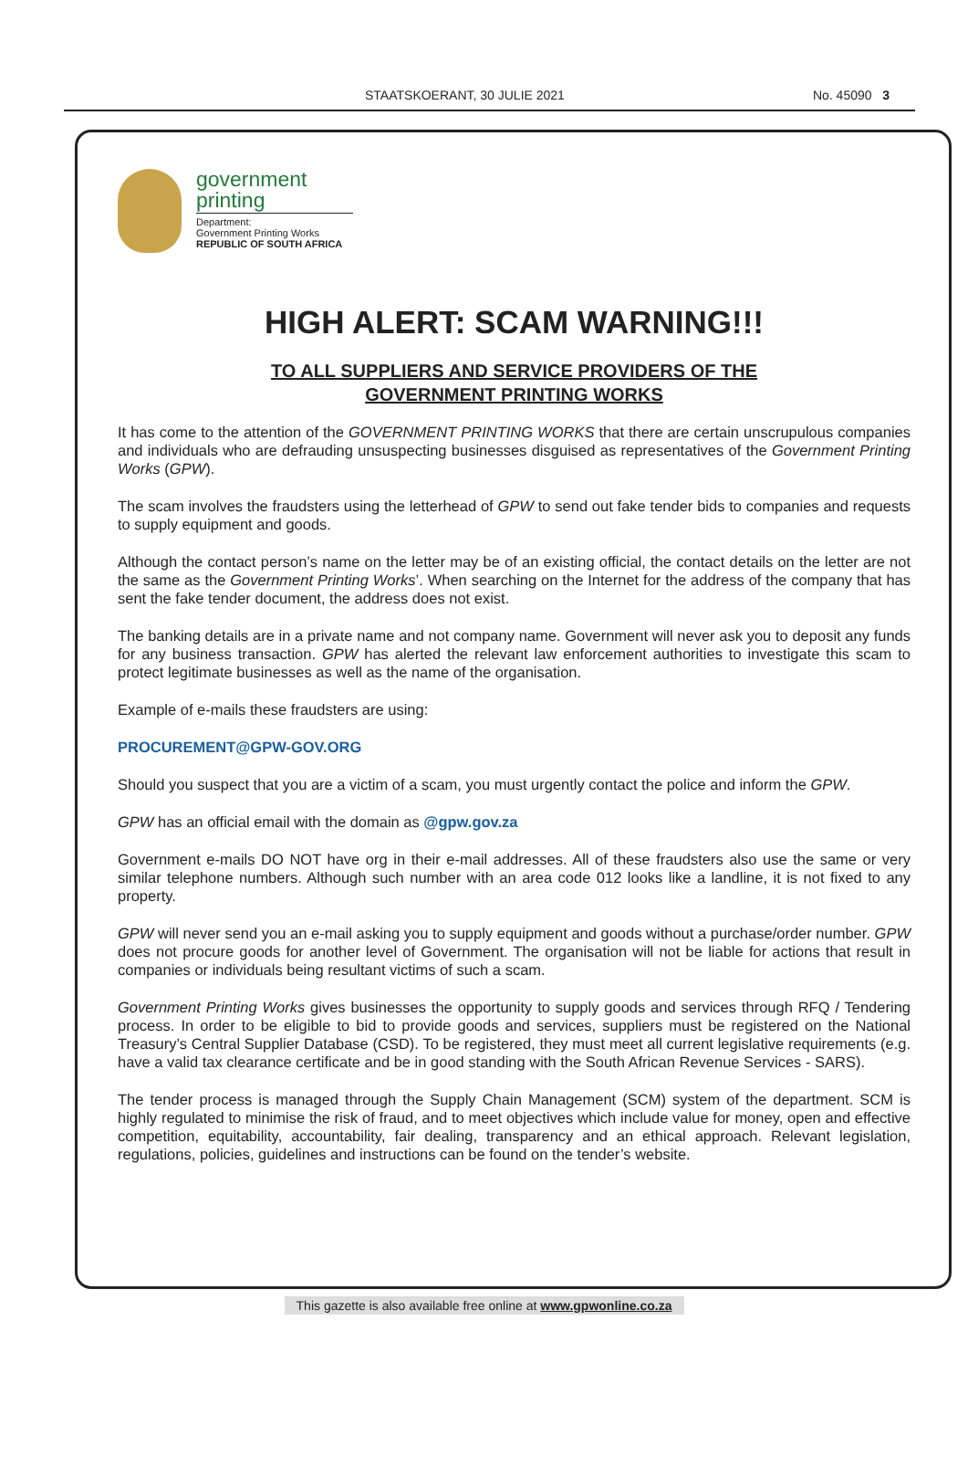STAATSKOERANT, 30 JULIE 2021 No. 45090 3
government
printing
Department:
Government Printing Works
REPUBLIC OF SOUTH AFRICA
HIGH ALERT: SCAM WARNING!!!
TO ALL SUPPLIERS AND SERVICE PROVIDERS OF THE
GOVERNMENT PRINTING WORKS
It has come to the attention of the GOVERNMENT PRINTING WORKS that there are certain unscrupulous companies and individuals who are defrauding unsuspecting businesses disguised as representatives of the Government Printing Works (GPW).
The scam involves the fraudsters using the letterhead of GPW to send out fake tender bids to companies and requests to supply equipment and goods.
Although the contact person’s name on the letter may be of an existing official, the contact details on the letter are not the same as the Government Printing Works’. When searching on the Internet for the address of the company that has sent the fake tender document, the address does not exist.
The banking details are in a private name and not company name. Government will never ask you to deposit any funds for any business transaction. GPW has alerted the relevant law enforcement authorities to investigate this scam to protect legitimate businesses as well as the name of the organisation.
Example of e-mails these fraudsters are using:
PROCUREMENT@GPW-GOV.ORG
Should you suspect that you are a victim of a scam, you must urgently contact the police and inform the GPW.
GPW has an official email with the domain as @gpw.gov.za
Government e-mails DO NOT have org in their e-mail addresses. All of these fraudsters also use the same or very similar telephone numbers. Although such number with an area code 012 looks like a landline, it is not fixed to any property.
GPW will never send you an e-mail asking you to supply equipment and goods without a purchase/order number. GPW does not procure goods for another level of Government. The organisation will not be liable for actions that result in companies or individuals being resultant victims of such a scam.
Government Printing Works gives businesses the opportunity to supply goods and services through RFQ / Tendering process. In order to be eligible to bid to provide goods and services, suppliers must be registered on the National Treasury’s Central Supplier Database (CSD). To be registered, they must meet all current legislative requirements (e.g. have a valid tax clearance certificate and be in good standing with the South African Revenue Services - SARS).
The tender process is managed through the Supply Chain Management (SCM) system of the department. SCM is highly regulated to minimise the risk of fraud, and to meet objectives which include value for money, open and effective competition, equitability, accountability, fair dealing, transparency and an ethical approach. Relevant legislation, regulations, policies, guidelines and instructions can be found on the tender’s website.
This gazette is also available free online at www.gpwonline.co.za